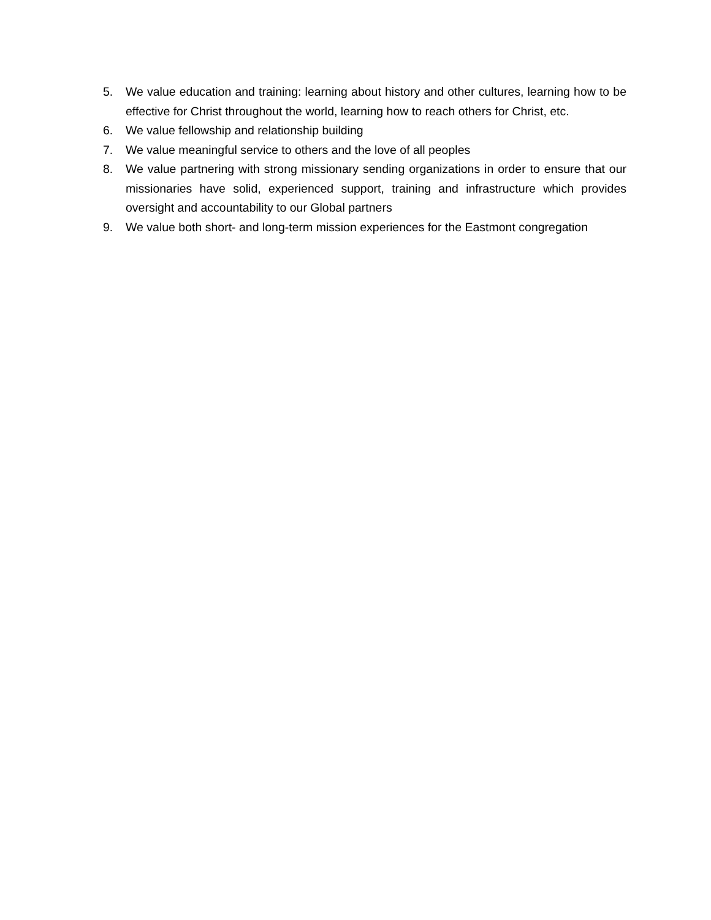5. We value education and training: learning about history and other cultures, learning how to be effective for Christ throughout the world, learning how to reach others for Christ, etc.
6. We value fellowship and relationship building
7. We value meaningful service to others and the love of all peoples
8. We value partnering with strong missionary sending organizations in order to ensure that our missionaries have solid, experienced support, training and infrastructure which provides oversight and accountability to our Global partners
9. We value both short- and long-term mission experiences for the Eastmont congregation